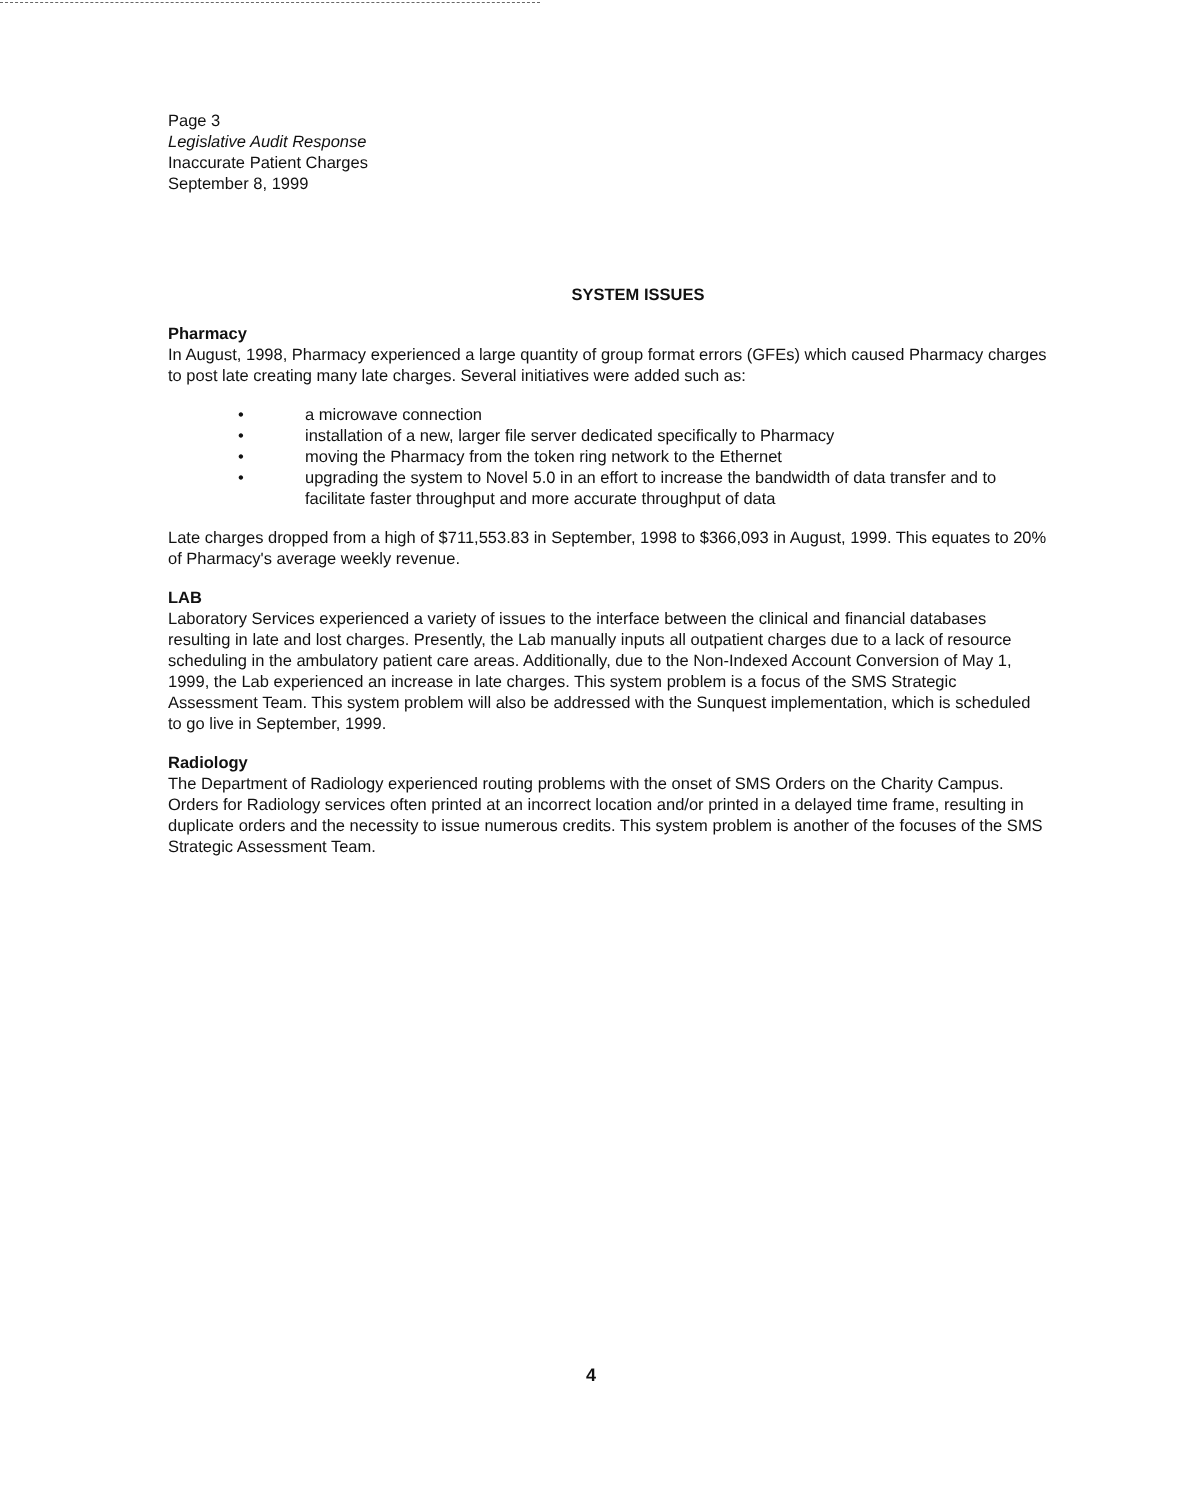Page 3
Legislative Audit Response
Inaccurate Patient Charges
September 8, 1999
SYSTEM ISSUES
Pharmacy
In August, 1998, Pharmacy experienced a large quantity of group format errors (GFEs) which caused Pharmacy charges to post late creating many late charges. Several initiatives were added such as:
• a microwave connection
• installation of a new, larger file server dedicated specifically to Pharmacy
• moving the Pharmacy from the token ring network to the Ethernet
• upgrading the system to Novel 5.0 in an effort to increase the bandwidth of data transfer and to facilitate faster throughput and more accurate throughput of data
Late charges dropped from a high of $711,553.83 in September, 1998 to $366,093 in August, 1999. This equates to 20% of Pharmacy's average weekly revenue.
LAB
Laboratory Services experienced a variety of issues to the interface between the clinical and financial databases resulting in late and lost charges. Presently, the Lab manually inputs all outpatient charges due to a lack of resource scheduling in the ambulatory patient care areas. Additionally, due to the Non-Indexed Account Conversion of May 1, 1999, the Lab experienced an increase in late charges. This system problem is a focus of the SMS Strategic Assessment Team. This system problem will also be addressed with the Sunquest implementation, which is scheduled to go live in September, 1999.
Radiology
The Department of Radiology experienced routing problems with the onset of SMS Orders on the Charity Campus. Orders for Radiology services often printed at an incorrect location and/or printed in a delayed time frame, resulting in duplicate orders and the necessity to issue numerous credits. This system problem is another of the focuses of the SMS Strategic Assessment Team.
4